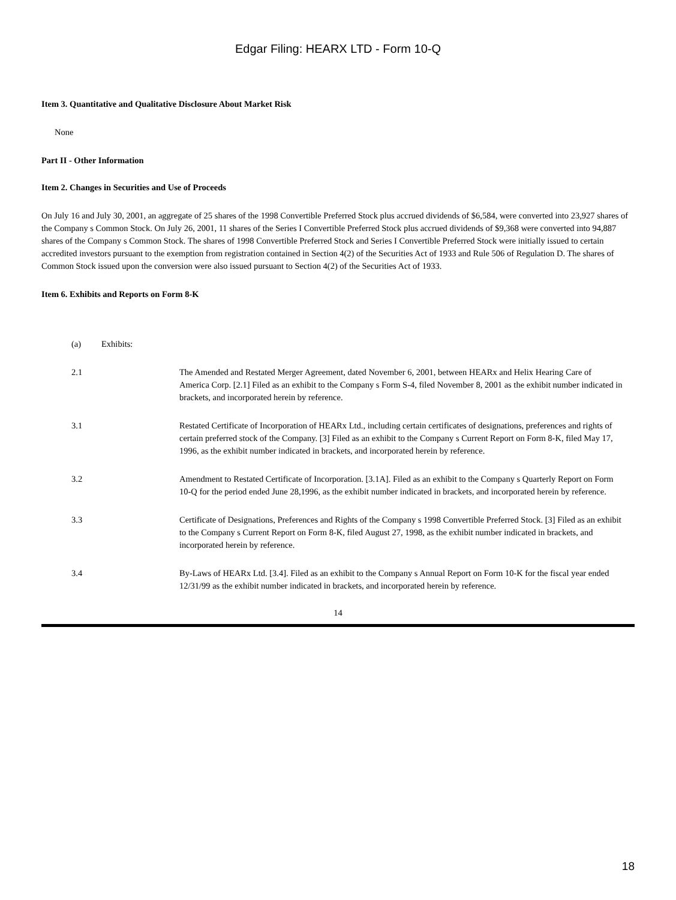Edgar Filing: HEARX LTD - Form 10-Q
Item 3. Quantitative and Qualitative Disclosure About Market Risk
None
Part II - Other Information
Item 2. Changes in Securities and Use of Proceeds
On July 16 and July 30, 2001, an aggregate of 25 shares of the 1998 Convertible Preferred Stock plus accrued dividends of $6,584, were converted into 23,927 shares of the Company s Common Stock. On July 26, 2001, 11 shares of the Series I Convertible Preferred Stock plus accrued dividends of $9,368 were converted into 94,887 shares of the Company s Common Stock. The shares of 1998 Convertible Preferred Stock and Series I Convertible Preferred Stock were initially issued to certain accredited investors pursuant to the exemption from registration contained in Section 4(2) of the Securities Act of 1933 and Rule 506 of Regulation D. The shares of Common Stock issued upon the conversion were also issued pursuant to Section 4(2) of the Securities Act of 1933.
Item 6. Exhibits and Reports on Form 8-K
(a) Exhibits:
2.1 The Amended and Restated Merger Agreement, dated November 6, 2001, between HEARx and Helix Hearing Care of America Corp. [2.1] Filed as an exhibit to the Company s Form S-4, filed November 8, 2001 as the exhibit number indicated in brackets, and incorporated herein by reference.
3.1 Restated Certificate of Incorporation of HEARx Ltd., including certain certificates of designations, preferences and rights of certain preferred stock of the Company. [3] Filed as an exhibit to the Company s Current Report on Form 8-K, filed May 17, 1996, as the exhibit number indicated in brackets, and incorporated herein by reference.
3.2 Amendment to Restated Certificate of Incorporation. [3.1A]. Filed as an exhibit to the Company s Quarterly Report on Form 10-Q for the period ended June 28,1996, as the exhibit number indicated in brackets, and incorporated herein by reference.
3.3 Certificate of Designations, Preferences and Rights of the Company s 1998 Convertible Preferred Stock. [3] Filed as an exhibit to the Company s Current Report on Form 8-K, filed August 27, 1998, as the exhibit number indicated in brackets, and incorporated herein by reference.
3.4 By-Laws of HEARx Ltd. [3.4]. Filed as an exhibit to the Company s Annual Report on Form 10-K for the fiscal year ended 12/31/99 as the exhibit number indicated in brackets, and incorporated herein by reference.
14
18